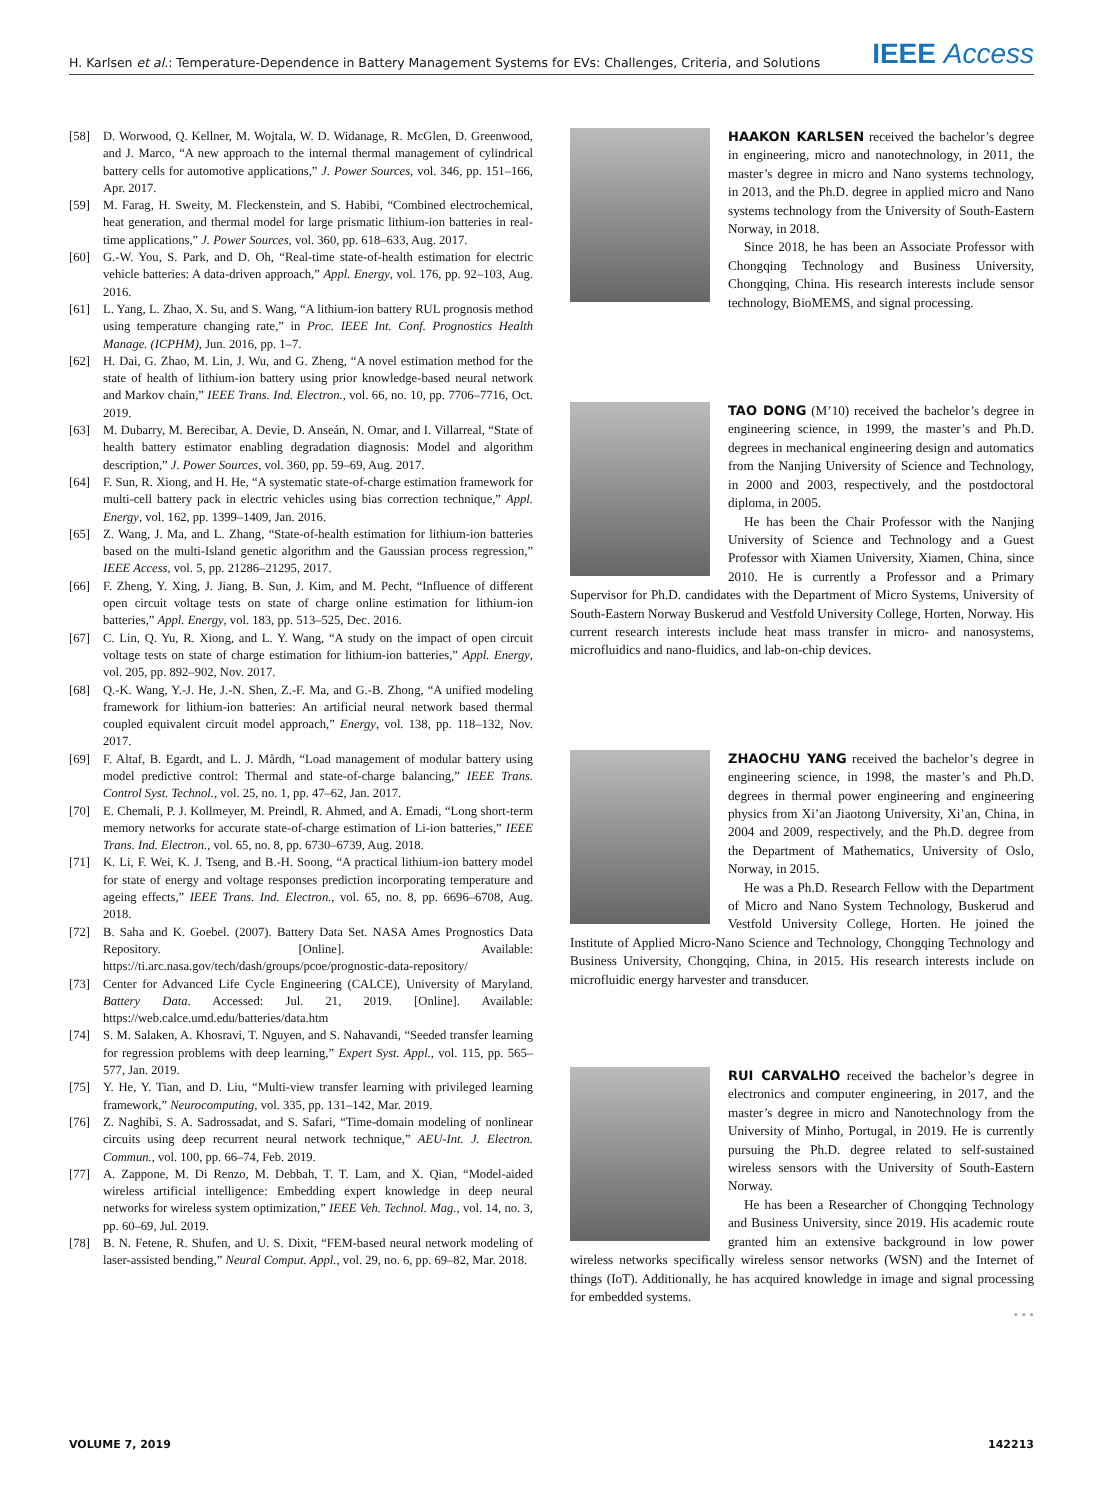H. Karlsen et al.: Temperature-Dependence in Battery Management Systems for EVs: Challenges, Criteria, and Solutions IEEE Access
[58] D. Worwood, Q. Kellner, M. Wojtala, W. D. Widanage, R. McGlen, D. Greenwood, and J. Marco, “A new approach to the internal thermal management of cylindrical battery cells for automotive applications,” J. Power Sources, vol. 346, pp. 151–166, Apr. 2017.
[59] M. Farag, H. Sweity, M. Fleckenstein, and S. Habibi, “Combined electrochemical, heat generation, and thermal model for large prismatic lithium-ion batteries in real-time applications,” J. Power Sources, vol. 360, pp. 618–633, Aug. 2017.
[60] G.-W. You, S. Park, and D. Oh, “Real-time state-of-health estimation for electric vehicle batteries: A data-driven approach,” Appl. Energy, vol. 176, pp. 92–103, Aug. 2016.
[61] L. Yang, L. Zhao, X. Su, and S. Wang, “A lithium-ion battery RUL prognosis method using temperature changing rate,” in Proc. IEEE Int. Conf. Prognostics Health Manage. (ICPHM), Jun. 2016, pp. 1–7.
[62] H. Dai, G. Zhao, M. Lin, J. Wu, and G. Zheng, “A novel estimation method for the state of health of lithium-ion battery using prior knowledge-based neural network and Markov chain,” IEEE Trans. Ind. Electron., vol. 66, no. 10, pp. 7706–7716, Oct. 2019.
[63] M. Dubarry, M. Berecibar, A. Devie, D. Anseán, N. Omar, and I. Villarreal, “State of health battery estimator enabling degradation diagnosis: Model and algorithm description,” J. Power Sources, vol. 360, pp. 59–69, Aug. 2017.
[64] F. Sun, R. Xiong, and H. He, “A systematic state-of-charge estimation framework for multi-cell battery pack in electric vehicles using bias correction technique,” Appl. Energy, vol. 162, pp. 1399–1409, Jan. 2016.
[65] Z. Wang, J. Ma, and L. Zhang, “State-of-health estimation for lithium-ion batteries based on the multi-Island genetic algorithm and the Gaussian process regression,” IEEE Access, vol. 5, pp. 21286–21295, 2017.
[66] F. Zheng, Y. Xing, J. Jiang, B. Sun, J. Kim, and M. Pecht, “Influence of different open circuit voltage tests on state of charge online estimation for lithium-ion batteries,” Appl. Energy, vol. 183, pp. 513–525, Dec. 2016.
[67] C. Lin, Q. Yu, R. Xiong, and L. Y. Wang, “A study on the impact of open circuit voltage tests on state of charge estimation for lithium-ion batteries,” Appl. Energy, vol. 205, pp. 892–902, Nov. 2017.
[68] Q.-K. Wang, Y.-J. He, J.-N. Shen, Z.-F. Ma, and G.-B. Zhong, “A unified modeling framework for lithium-ion batteries: An artificial neural network based thermal coupled equivalent circuit model approach,” Energy, vol. 138, pp. 118–132, Nov. 2017.
[69] F. Altaf, B. Egardt, and L. J. Mårdh, “Load management of modular battery using model predictive control: Thermal and state-of-charge balancing,” IEEE Trans. Control Syst. Technol., vol. 25, no. 1, pp. 47–62, Jan. 2017.
[70] E. Chemali, P. J. Kollmeyer, M. Preindl, R. Ahmed, and A. Emadi, “Long short-term memory networks for accurate state-of-charge estimation of Li-ion batteries,” IEEE Trans. Ind. Electron., vol. 65, no. 8, pp. 6730–6739, Aug. 2018.
[71] K. Li, F. Wei, K. J. Tseng, and B.-H. Soong, “A practical lithium-ion battery model for state of energy and voltage responses prediction incorporating temperature and ageing effects,” IEEE Trans. Ind. Electron., vol. 65, no. 8, pp. 6696–6708, Aug. 2018.
[72] B. Saha and K. Goebel. (2007). Battery Data Set. NASA Ames Prognostics Data Repository. [Online]. Available: https://ti.arc.nasa.gov/tech/dash/groups/pcoe/prognostic-data-repository/
[73] Center for Advanced Life Cycle Engineering (CALCE), University of Maryland. Battery Data. Accessed: Jul. 21, 2019. [Online]. Available: https://web.calce.umd.edu/batteries/data.htm
[74] S. M. Salaken, A. Khosravi, T. Nguyen, and S. Nahavandi, “Seeded transfer learning for regression problems with deep learning,” Expert Syst. Appl., vol. 115, pp. 565–577, Jan. 2019.
[75] Y. He, Y. Tian, and D. Liu, “Multi-view transfer learning with privileged learning framework,” Neurocomputing, vol. 335, pp. 131–142, Mar. 2019.
[76] Z. Naghibi, S. A. Sadrossadat, and S. Safari, “Time-domain modeling of nonlinear circuits using deep recurrent neural network technique,” AEU-Int. J. Electron. Commun., vol. 100, pp. 66–74, Feb. 2019.
[77] A. Zappone, M. Di Renzo, M. Debbah, T. T. Lam, and X. Qian, “Model-aided wireless artificial intelligence: Embedding expert knowledge in deep neural networks for wireless system optimization,” IEEE Veh. Technol. Mag., vol. 14, no. 3, pp. 60–69, Jul. 2019.
[78] B. N. Fetene, R. Shufen, and U. S. Dixit, “FEM-based neural network modeling of laser-assisted bending,” Neural Comput. Appl., vol. 29, no. 6, pp. 69–82, Mar. 2018.
HAAKON KARLSEN received the bachelor’s degree in engineering, micro and nanotechnology, in 2011, the master’s degree in micro and Nano systems technology, in 2013, and the Ph.D. degree in applied micro and Nano systems technology from the University of South-Eastern Norway, in 2018.
Since 2018, he has been an Associate Professor with Chongqing Technology and Business University, Chongqing, China. His research interests include sensor technology, BioMEMS, and signal processing.
TAO DONG (M’10) received the bachelor’s degree in engineering science, in 1999, the master’s and Ph.D. degrees in mechanical engineering design and automatics from the Nanjing University of Science and Technology, in 2000 and 2003, respectively, and the postdoctoral diploma, in 2005.
He has been the Chair Professor with the Nanjing University of Science and Technology and a Guest Professor with Xiamen University, Xiamen, China, since 2010. He is currently a Professor and a Primary Supervisor for Ph.D. candidates with the Department of Micro Systems, University of South-Eastern Norway Buskerud and Vestfold University College, Horten, Norway. His current research interests include heat mass transfer in micro- and nanosystems, microfluidics and nano-fluidics, and lab-on-chip devices.
ZHAOCHU YANG received the bachelor’s degree in engineering science, in 1998, the master’s and Ph.D. degrees in thermal power engineering and engineering physics from Xi’an Jiaotong University, Xi’an, China, in 2004 and 2009, respectively, and the Ph.D. degree from the Department of Mathematics, University of Oslo, Norway, in 2015.
He was a Ph.D. Research Fellow with the Department of Micro and Nano System Technology, Buskerud and Vestfold University College, Horten. He joined the Institute of Applied Micro-Nano Science and Technology, Chongqing Technology and Business University, Chongqing, China, in 2015. His research interests include on microfluidic energy harvester and transducer.
RUI CARVALHO received the bachelor’s degree in electronics and computer engineering, in 2017, and the master’s degree in micro and Nanotechnology from the University of Minho, Portugal, in 2019. He is currently pursuing the Ph.D. degree related to self-sustained wireless sensors with the University of South-Eastern Norway.
He has been a Researcher of Chongqing Technology and Business University, since 2019. His academic route granted him an extensive background in low power wireless networks specifically wireless sensor networks (WSN) and the Internet of things (IoT). Additionally, he has acquired knowledge in image and signal processing for embedded systems.
• • •
VOLUME 7, 2019 142213